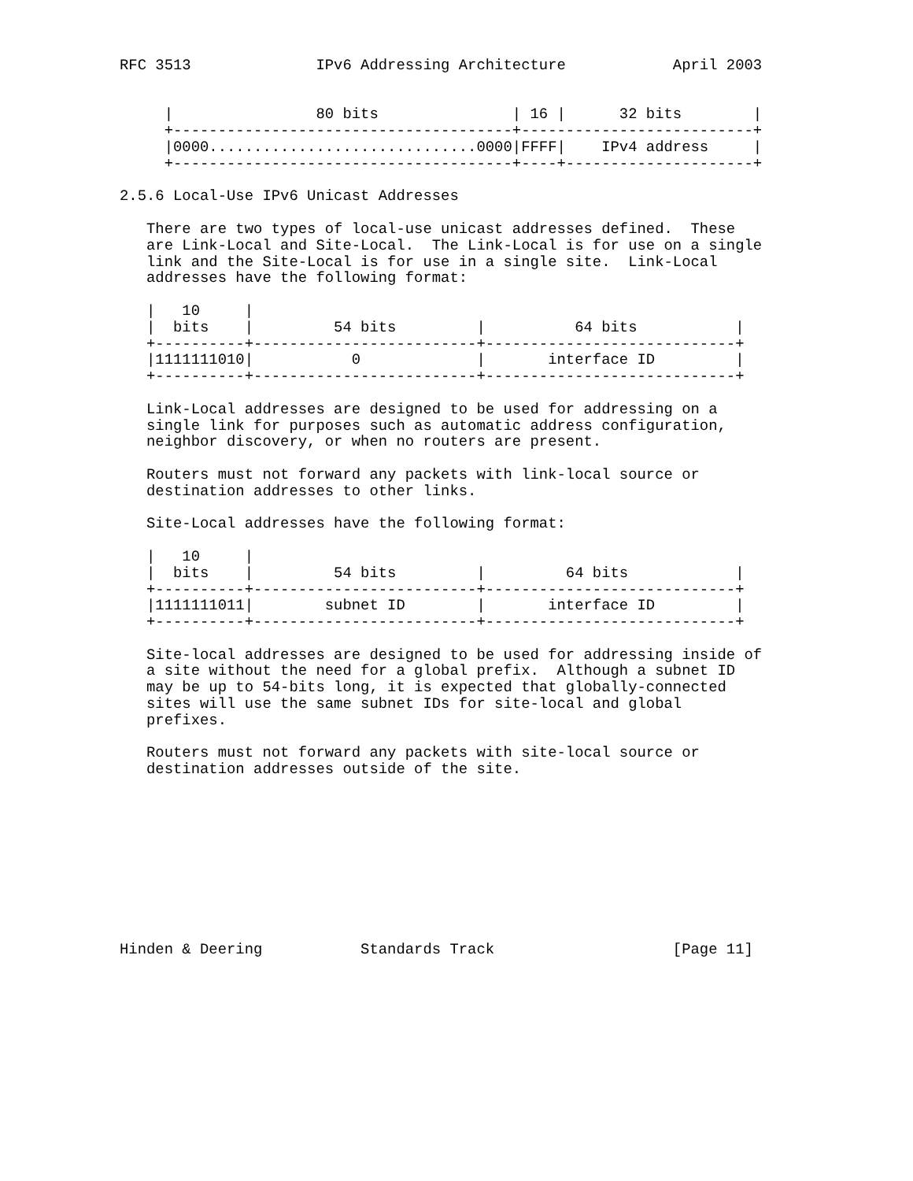RFC 3513              IPv6 Addressing Architecture            April 2003


     |                80 bits               | 16 |      32 bits        |
     +--------------------------------------+--------------------------+
     |0000..............................0000|FFFF|    IPv4 address     |
     +--------------------------------------+----+---------------------+

2.5.6 Local-Use IPv6 Unicast Addresses

   There are two types of local-use unicast addresses defined.  These
   are Link-Local and Site-Local.  The Link-Local is for use on a single
   link and the Site-Local is for use in a single site.  Link-Local
   addresses have the following format:

   |   10     |
   |  bits    |         54 bits         |          64 bits           |
   +----------+-------------------------+----------------------------+
   |1111111010|           0             |       interface ID         |
   +----------+-------------------------+----------------------------+

   Link-Local addresses are designed to be used for addressing on a
   single link for purposes such as automatic address configuration,
   neighbor discovery, or when no routers are present.

   Routers must not forward any packets with link-local source or
   destination addresses to other links.

   Site-Local addresses have the following format:

   |   10     |
   |  bits    |         54 bits         |         64 bits            |
   +----------+-------------------------+----------------------------+
   |1111111011|        subnet ID        |       interface ID         |
   +----------+-------------------------+----------------------------+

   Site-local addresses are designed to be used for addressing inside of
   a site without the need for a global prefix.  Although a subnet ID
   may be up to 54-bits long, it is expected that globally-connected
   sites will use the same subnet IDs for site-local and global
   prefixes.

   Routers must not forward any packets with site-local source or
   destination addresses outside of the site.










Hinden & Deering           Standards Track                    [Page 11]